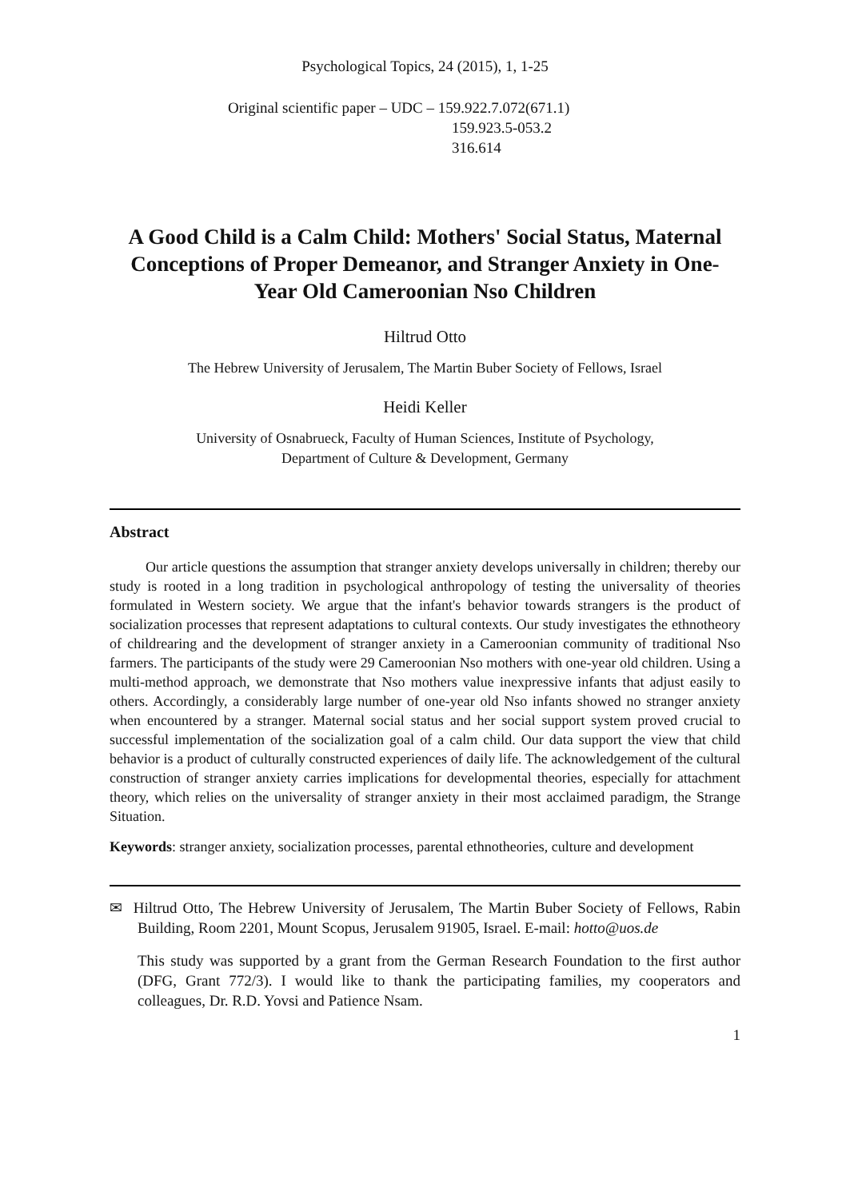Psychological Topics, 24 (2015), 1, 1-25
Original scientific paper – UDC – 159.922.7.072(671.1)
159.923.5-053.2
316.614
A Good Child is a Calm Child: Mothers' Social Status, Maternal Conceptions of Proper Demeanor, and Stranger Anxiety in One-Year Old Cameroonian Nso Children
Hiltrud Otto
The Hebrew University of Jerusalem, The Martin Buber Society of Fellows, Israel
Heidi Keller
University of Osnabrueck, Faculty of Human Sciences, Institute of Psychology,
Department of Culture & Development, Germany
Abstract
Our article questions the assumption that stranger anxiety develops universally in children; thereby our study is rooted in a long tradition in psychological anthropology of testing the universality of theories formulated in Western society. We argue that the infant's behavior towards strangers is the product of socialization processes that represent adaptations to cultural contexts. Our study investigates the ethnotheory of childrearing and the development of stranger anxiety in a Cameroonian community of traditional Nso farmers. The participants of the study were 29 Cameroonian Nso mothers with one-year old children. Using a multi-method approach, we demonstrate that Nso mothers value inexpressive infants that adjust easily to others. Accordingly, a considerably large number of one-year old Nso infants showed no stranger anxiety when encountered by a stranger. Maternal social status and her social support system proved crucial to successful implementation of the socialization goal of a calm child. Our data support the view that child behavior is a product of culturally constructed experiences of daily life. The acknowledgement of the cultural construction of stranger anxiety carries implications for developmental theories, especially for attachment theory, which relies on the universality of stranger anxiety in their most acclaimed paradigm, the Strange Situation.
Keywords: stranger anxiety, socialization processes, parental ethnotheories, culture and development
✉ Hiltrud Otto, The Hebrew University of Jerusalem, The Martin Buber Society of Fellows, Rabin Building, Room 2201, Mount Scopus, Jerusalem 91905, Israel. E-mail: hotto@uos.de
This study was supported by a grant from the German Research Foundation to the first author (DFG, Grant 772/3). I would like to thank the participating families, my cooperators and colleagues, Dr. R.D. Yovsi and Patience Nsam.
1